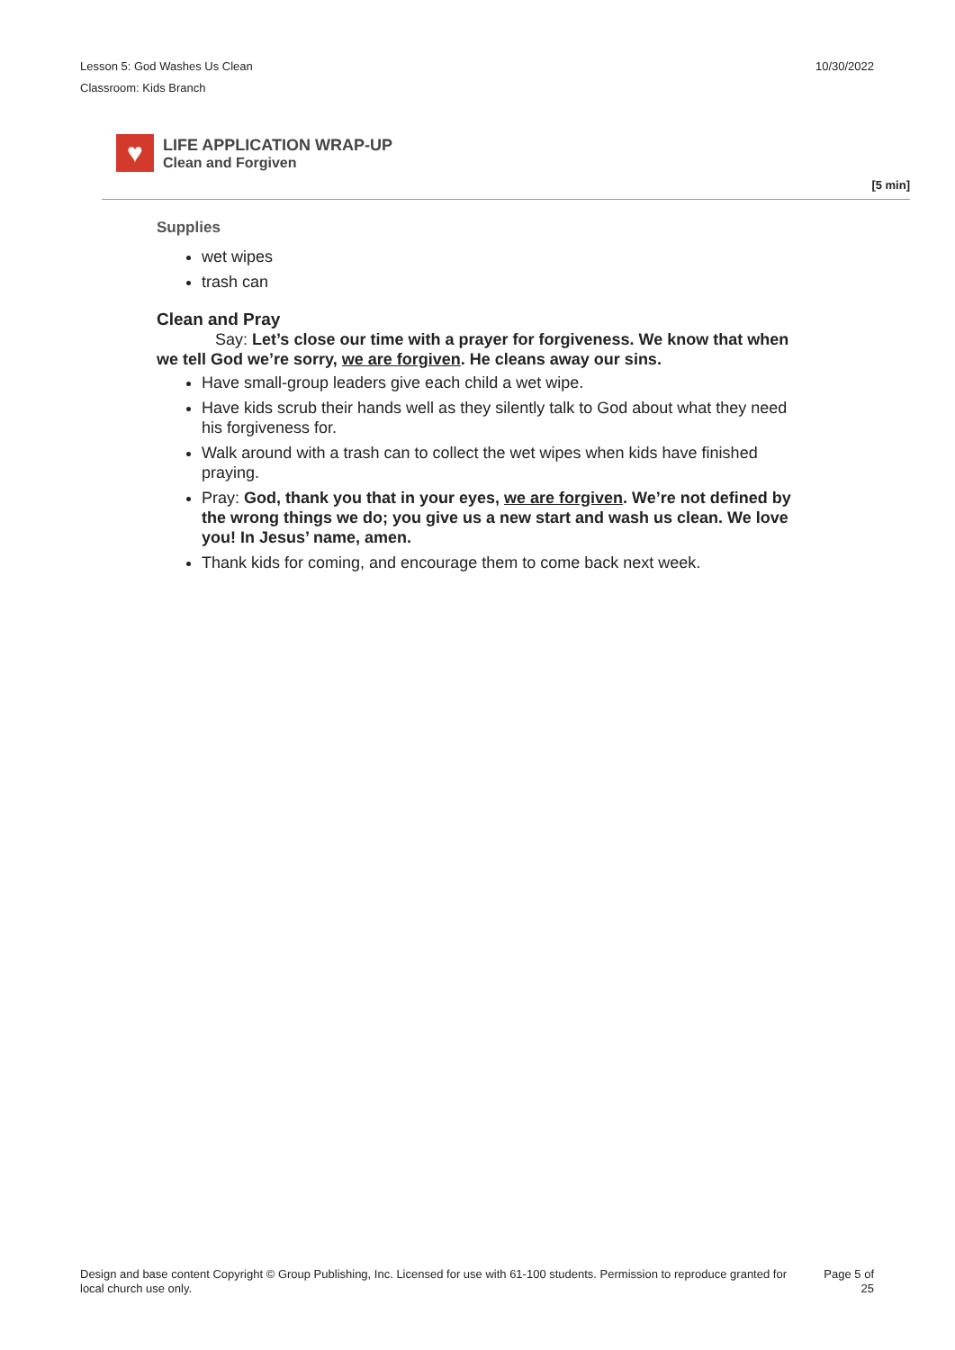Lesson 5: God Washes Us Clean
Classroom: Kids Branch
10/30/2022
♥
LIFE APPLICATION WRAP-UP
Clean and Forgiven
[5 min]
Supplies
wet wipes
trash can
Clean and Pray
Say: Let’s close our time with a prayer for forgiveness. We know that when we tell God we’re sorry, we are forgiven. He cleans away our sins.
Have small-group leaders give each child a wet wipe.
Have kids scrub their hands well as they silently talk to God about what they need his forgiveness for.
Walk around with a trash can to collect the wet wipes when kids have finished praying.
Pray: God, thank you that in your eyes, we are forgiven. We’re not defined by the wrong things we do; you give us a new start and wash us clean. We love you! In Jesus’ name, amen.
Thank kids for coming, and encourage them to come back next week.
Design and base content Copyright © Group Publishing, Inc. Licensed for use with 61-100 students. Permission to reproduce granted for local church use only.
Page 5 of
25